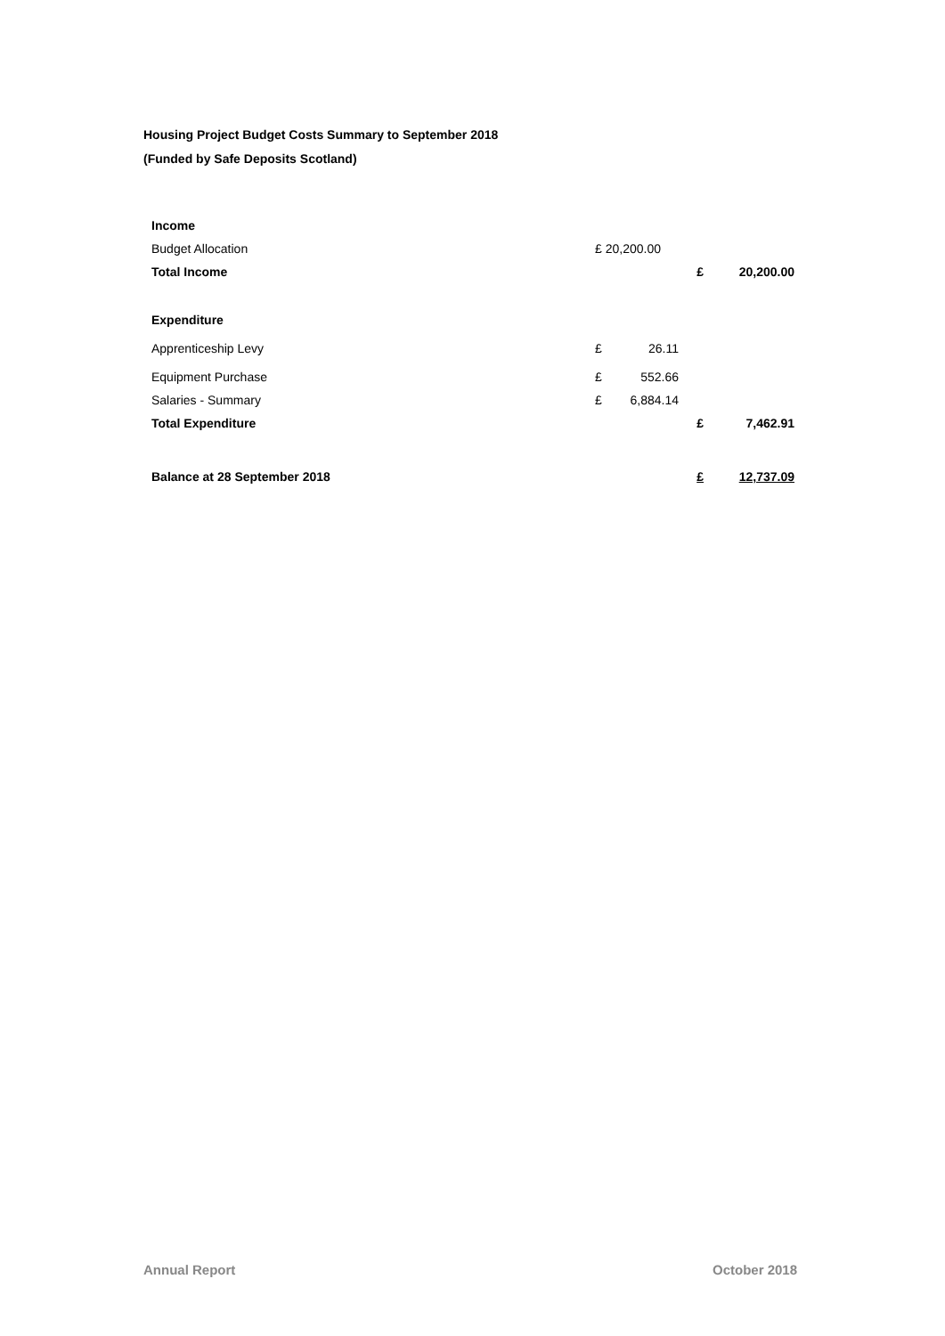Housing Project Budget Costs Summary to September 2018
(Funded by Safe Deposits Scotland)
| Income | | | | |
| Budget Allocation | £ 20,200.00 | | | |
| Total Income | | | £ | 20,200.00 |
| Expenditure | | | | |
| Apprenticeship Levy | £ | 26.11 | | |
| Equipment Purchase | £ | 552.66 | | |
| Salaries - Summary | £ | 6,884.14 | | |
| Total Expenditure | | | £ | 7,462.91 |
| Balance at 28 September 2018 | | | £ | 12,737.09 |
Annual Report October 2018